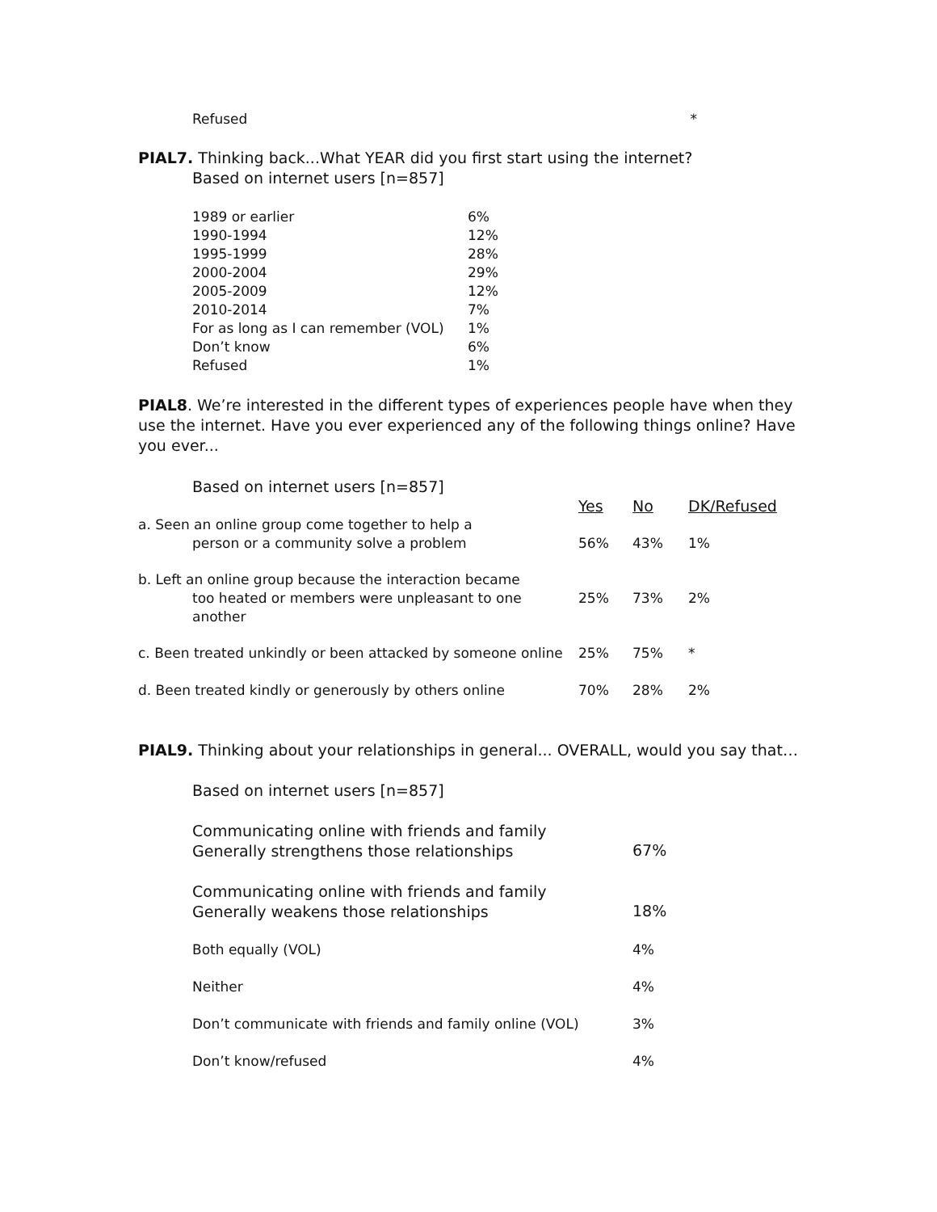| Refused | * |
PIAL7. Thinking back...What YEAR did you first start using the internet?
Based on internet users [n=857]
| 1989 or earlier | 6% |
| 1990-1994 | 12% |
| 1995-1999 | 28% |
| 2000-2004 | 29% |
| 2005-2009 | 12% |
| 2010-2014 | 7% |
| For as long as I can remember (VOL) | 1% |
| Don’t know | 6% |
| Refused | 1% |
PIAL8. We’re interested in the different types of experiences people have when they use the internet. Have you ever experienced any of the following things online? Have you ever...
Based on internet users [n=857]
| | Yes | No | DK/Refused |
| a. Seen an online group come together to help a person or a community solve a problem | 56% | 43% | 1% |
| b. Left an online group because the interaction became too heated or members were unpleasant to one another | 25% | 73% | 2% |
| c. Been treated unkindly or been attacked by someone online | 25% | 75% | * |
| d. Been treated kindly or generously by others online | 70% | 28% | 2% |
PIAL9. Thinking about your relationships in general... OVERALL, would you say that…
Based on internet users [n=857]
| Communicating online with friends and family Generally strengthens those relationships | 67% |
| Communicating online with friends and family Generally weakens those relationships | 18% |
| Both equally (VOL) | 4% |
| Neither | 4% |
| Don’t communicate with friends and family online (VOL) | 3% |
| Don’t know/refused | 4% |